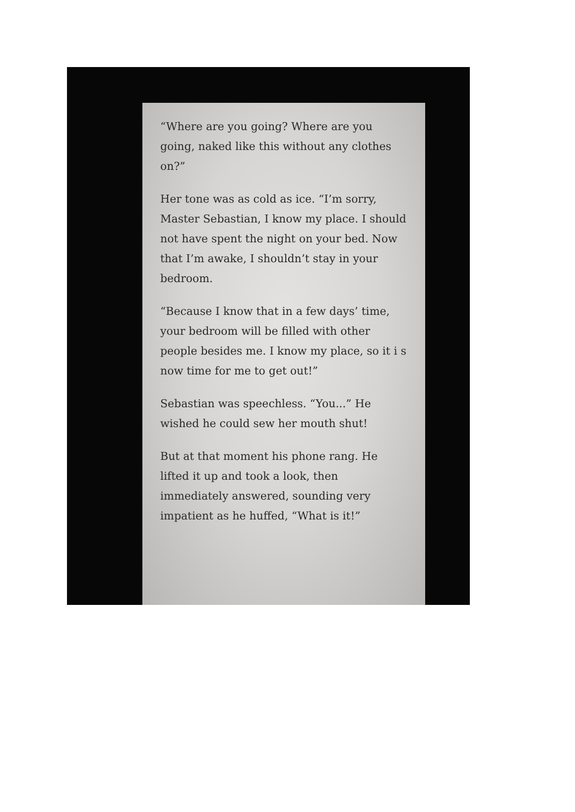“Where are you going? Where are you going, naked like this without any clothes on?”
Her tone was as cold as ice. “I’m sorry, Master Sebastian, I know my place. I should not have spent the night on your bed. Now that I’m awake, I shouldn’t stay in your bedroom.
“Because I know that in a few days’ time, your bedroom will be filled with other people besides me. I know my place, so it i s now time for me to get out!”
Sebastian was speechless. “You...” He wished he could sew her mouth shut!
But at that moment his phone rang. He lifted it up and took a look, then immediately answered, sounding very impatient as he huffed, “What is it!”